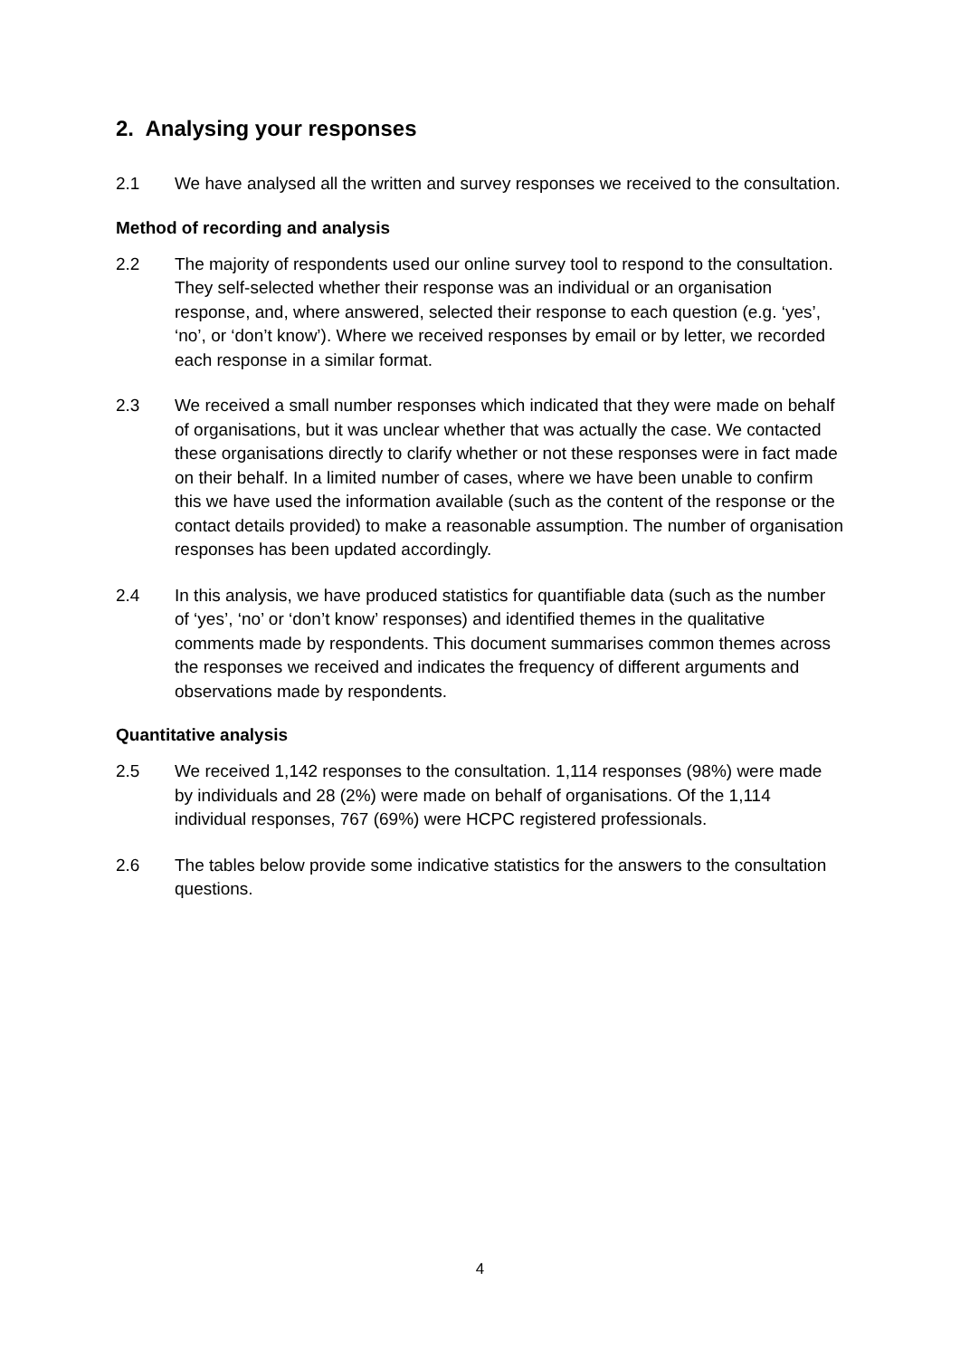2. Analysing your responses
2.1 We have analysed all the written and survey responses we received to the consultation.
Method of recording and analysis
2.2 The majority of respondents used our online survey tool to respond to the consultation. They self-selected whether their response was an individual or an organisation response, and, where answered, selected their response to each question (e.g. ‘yes’, ‘no’, or ‘don’t know’). Where we received responses by email or by letter, we recorded each response in a similar format.
2.3 We received a small number responses which indicated that they were made on behalf of organisations, but it was unclear whether that was actually the case. We contacted these organisations directly to clarify whether or not these responses were in fact made on their behalf. In a limited number of cases, where we have been unable to confirm this we have used the information available (such as the content of the response or the contact details provided) to make a reasonable assumption. The number of organisation responses has been updated accordingly.
2.4 In this analysis, we have produced statistics for quantifiable data (such as the number of ‘yes’, ‘no’ or ‘don’t know’ responses) and identified themes in the qualitative comments made by respondents. This document summarises common themes across the responses we received and indicates the frequency of different arguments and observations made by respondents.
Quantitative analysis
2.5 We received 1,142 responses to the consultation. 1,114 responses (98%) were made by individuals and 28 (2%) were made on behalf of organisations. Of the 1,114 individual responses, 767 (69%) were HCPC registered professionals.
2.6 The tables below provide some indicative statistics for the answers to the consultation questions.
4